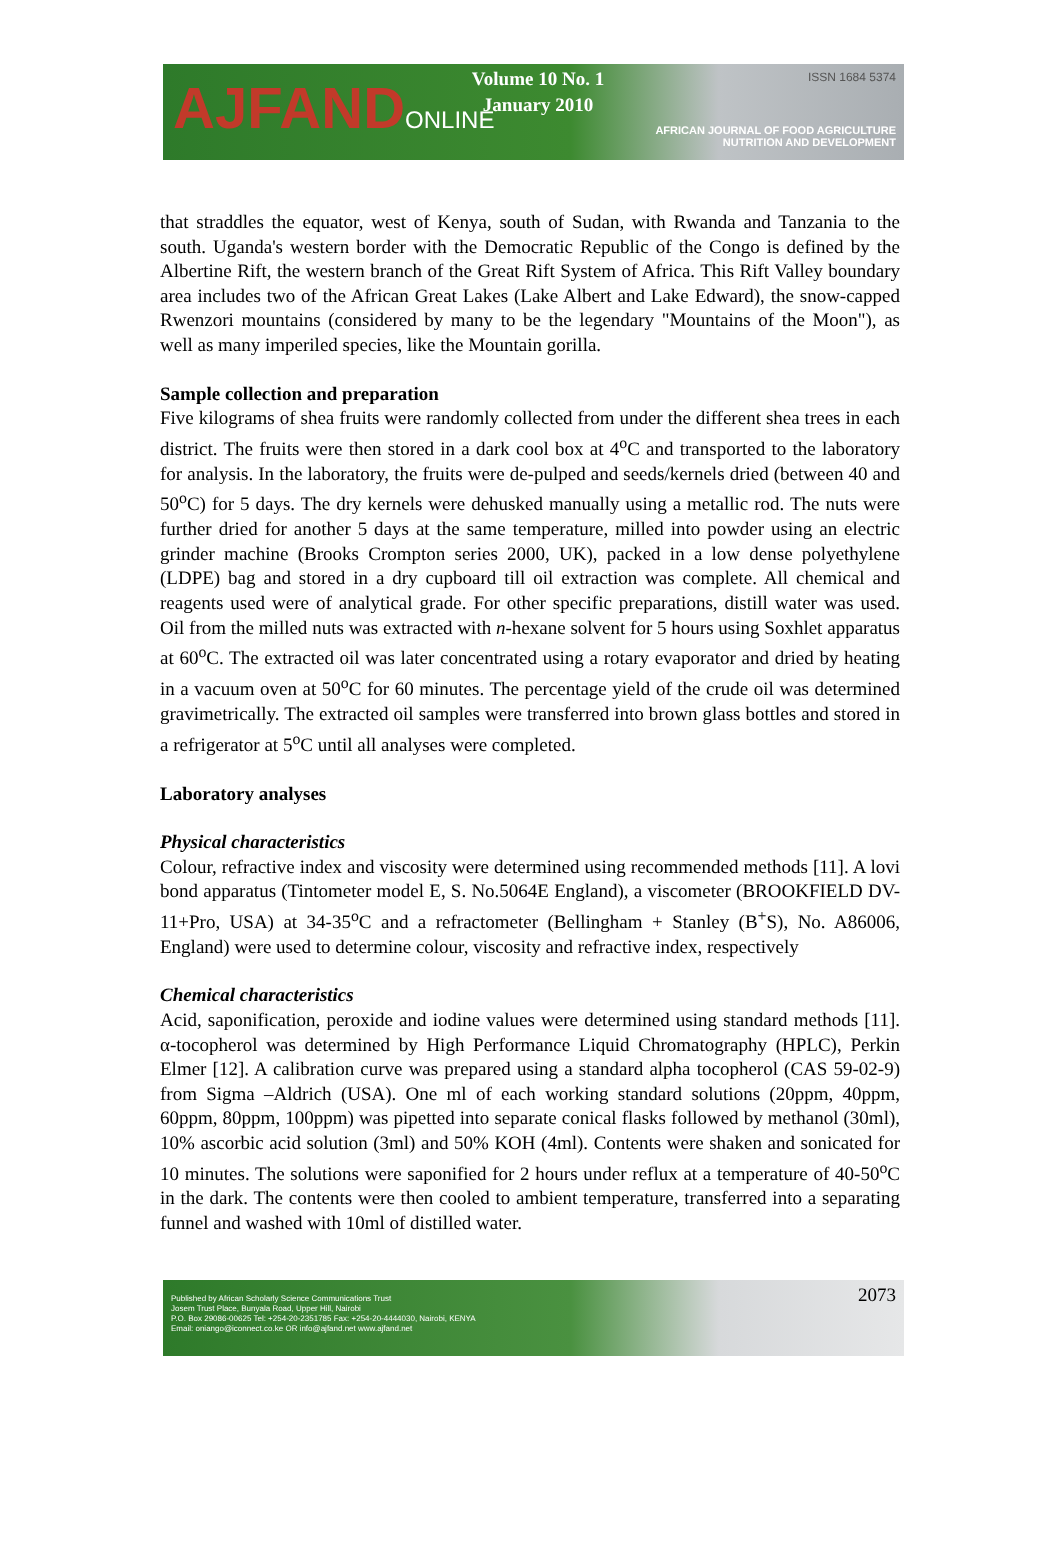AJFANDONLINE
Volume 10 No. 1
January 2010
ISSN 1684 5374
AFRICAN JOURNAL OF FOOD AGRICULTURE
NUTRITION AND DEVELOPMENT
that straddles the equator, west of Kenya, south of Sudan, with Rwanda and Tanzania to the south. Uganda's western border with the Democratic Republic of the Congo is defined by the Albertine Rift, the western branch of the Great Rift System of Africa. This Rift Valley boundary area includes two of the African Great Lakes (Lake Albert and Lake Edward), the snow-capped Rwenzori mountains (considered by many to be the legendary "Mountains of the Moon"), as well as many imperiled species, like the Mountain gorilla.
Sample collection and preparation
Five kilograms of shea fruits were randomly collected from under the different shea trees in each district. The fruits were then stored in a dark cool box at 4<sup>o</sup>C and transported to the laboratory for analysis. In the laboratory, the fruits were de-pulped and seeds/kernels dried (between 40 and 50<sup>o</sup>C) for 5 days. The dry kernels were dehusked manually using a metallic rod. The nuts were further dried for another 5 days at the same temperature, milled into powder using an electric grinder machine (Brooks Crompton series 2000, UK), packed in a low dense polyethylene (LDPE) bag and stored in a dry cupboard till oil extraction was complete. All chemical and reagents used were of analytical grade. For other specific preparations, distill water was used. Oil from the milled nuts was extracted with n-hexane solvent for 5 hours using Soxhlet apparatus at 60<sup>o</sup>C. The extracted oil was later concentrated using a rotary evaporator and dried by heating in a vacuum oven at 50<sup>o</sup>C for 60 minutes. The percentage yield of the crude oil was determined gravimetrically. The extracted oil samples were transferred into brown glass bottles and stored in a refrigerator at 5<sup>o</sup>C until all analyses were completed.
Laboratory analyses
Physical characteristics
Colour, refractive index and viscosity were determined using recommended methods [11]. A lovi bond apparatus (Tintometer model E, S. No.5064E England), a viscometer (BROOKFIELD DV-11+Pro, USA) at 34-35<sup>o</sup>C and a refractometer (Bellingham + Stanley (B<sup>+</sup>S), No. A86006, England) were used to determine colour, viscosity and refractive index, respectively
Chemical characteristics
Acid, saponification, peroxide and iodine values were determined using standard methods [11]. α-tocopherol was determined by High Performance Liquid Chromatography (HPLC), Perkin Elmer [12]. A calibration curve was prepared using a standard alpha tocopherol (CAS 59-02-9) from Sigma –Aldrich (USA). One ml of each working standard solutions (20ppm, 40ppm, 60ppm, 80ppm, 100ppm) was pipetted into separate conical flasks followed by methanol (30ml), 10% ascorbic acid solution (3ml) and 50% KOH (4ml). Contents were shaken and sonicated for 10 minutes. The solutions were saponified for 2 hours under reflux at a temperature of 40-50<sup>o</sup>C in the dark. The contents were then cooled to ambient temperature, transferred into a separating funnel and washed with 10ml of distilled water.
Published by African Scholarly Science Communications Trust
Josem Trust Place, Bunyala Road, Upper Hill, Nairobi
P.O. Box 29086-00625 Tel: +254-20-2351785 Fax: +254-20-4444030, Nairobi, KENYA
Email: oniango@iconnect.co.ke OR info@ajfand.net www.ajfand.net
2073